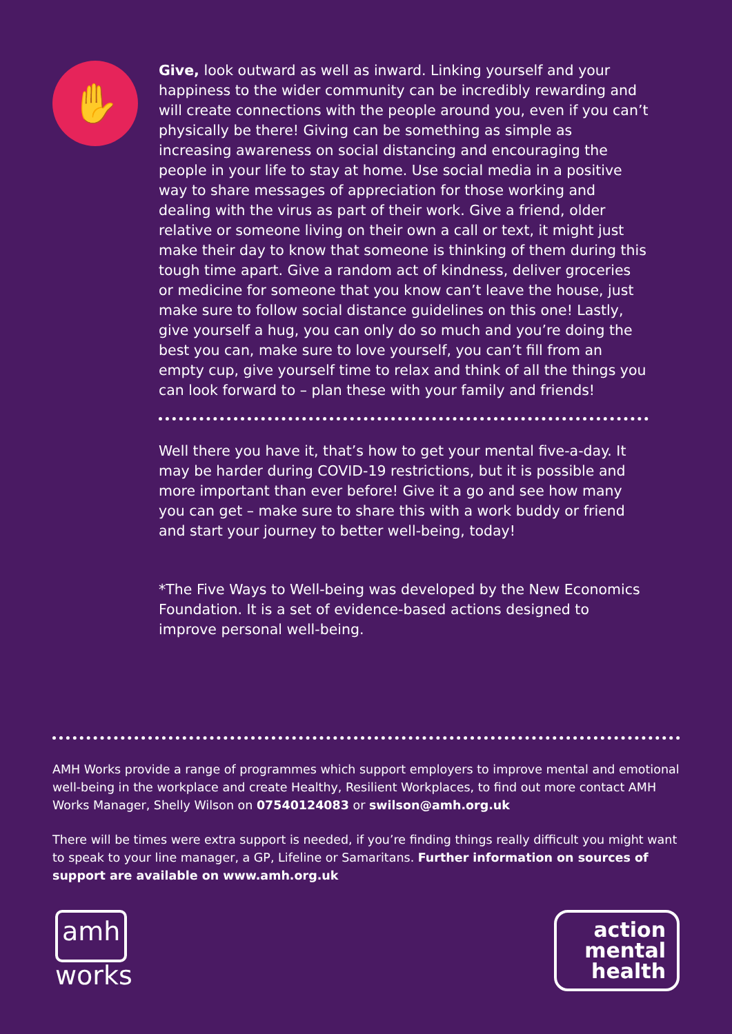✋
Give, look outward as well as inward. Linking yourself and your happiness to the wider community can be incredibly rewarding and will create connections with the people around you, even if you can’t physically be there! Giving can be something as simple as increasing awareness on social distancing and encouraging the people in your life to stay at home. Use social media in a positive way to share messages of appreciation for those working and dealing with the virus as part of their work. Give a friend, older relative or someone living on their own a call or text, it might just make their day to know that someone is thinking of them during this tough time apart. Give a random act of kindness, deliver groceries or medicine for someone that you know can’t leave the house, just make sure to follow social distance guidelines on this one! Lastly, give yourself a hug, you can only do so much and you’re doing the best you can, make sure to love yourself, you can’t fill from an empty cup, give yourself time to relax and think of all the things you can look forward to – plan these with your family and friends!
Well there you have it, that’s how to get your mental five-a-day. It may be harder during COVID-19 restrictions, but it is possible and more important than ever before! Give it a go and see how many you can get – make sure to share this with a work buddy or friend and start your journey to better well-being, today!
*The Five Ways to Well-being was developed by the New Economics Foundation. It is a set of evidence-based actions designed to improve personal well-being.
AMH Works provide a range of programmes which support employers to improve mental and emotional well-being in the workplace and create Healthy, Resilient Workplaces, to find out more contact AMH Works Manager, Shelly Wilson on 07540124083 or swilson@amh.org.uk
There will be times were extra support is needed, if you’re finding things really difficult you might want to speak to your line manager, a GP, Lifeline or Samaritans. Further information on sources of support are available on www.amh.org.uk
amh
works
action
mental
health